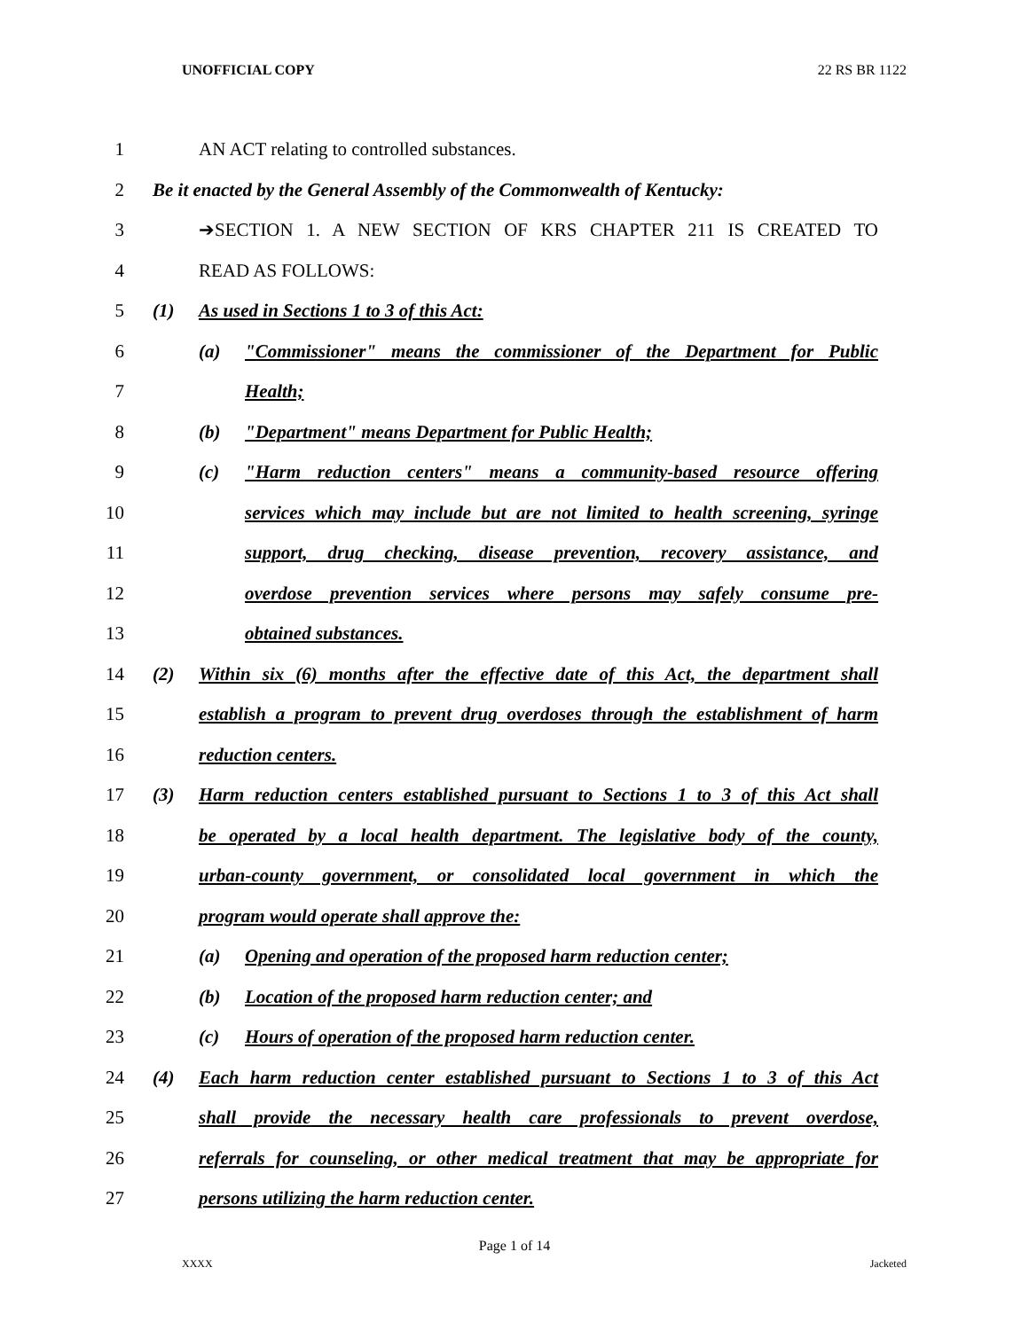UNOFFICIAL COPY 22 RS BR 1122
1 AN ACT relating to controlled substances.
2 Be it enacted by the General Assembly of the Commonwealth of Kentucky:
3 ➔SECTION 1. A NEW SECTION OF KRS CHAPTER 211 IS CREATED TO
4 READ AS FOLLOWS:
5 (1) As used in Sections 1 to 3 of this Act:
6 (a) "Commissioner" means the commissioner of the Department for Public
7 Health;
8 (b) "Department" means Department for Public Health;
9 (c) "Harm reduction centers" means a community-based resource offering
10 services which may include but are not limited to health screening, syringe
11 support, drug checking, disease prevention, recovery assistance, and
12 overdose prevention services where persons may safely consume pre-
13 obtained substances.
14 (2) Within six (6) months after the effective date of this Act, the department shall
15 establish a program to prevent drug overdoses through the establishment of harm
16 reduction centers.
17 (3) Harm reduction centers established pursuant to Sections 1 to 3 of this Act shall
18 be operated by a local health department. The legislative body of the county,
19 urban-county government, or consolidated local government in which the
20 program would operate shall approve the:
21 (a) Opening and operation of the proposed harm reduction center;
22 (b) Location of the proposed harm reduction center; and
23 (c) Hours of operation of the proposed harm reduction center.
24 (4) Each harm reduction center established pursuant to Sections 1 to 3 of this Act
25 shall provide the necessary health care professionals to prevent overdose,
26 referrals for counseling, or other medical treatment that may be appropriate for
27 persons utilizing the harm reduction center.
Page 1 of 14
XXXX Jacketed